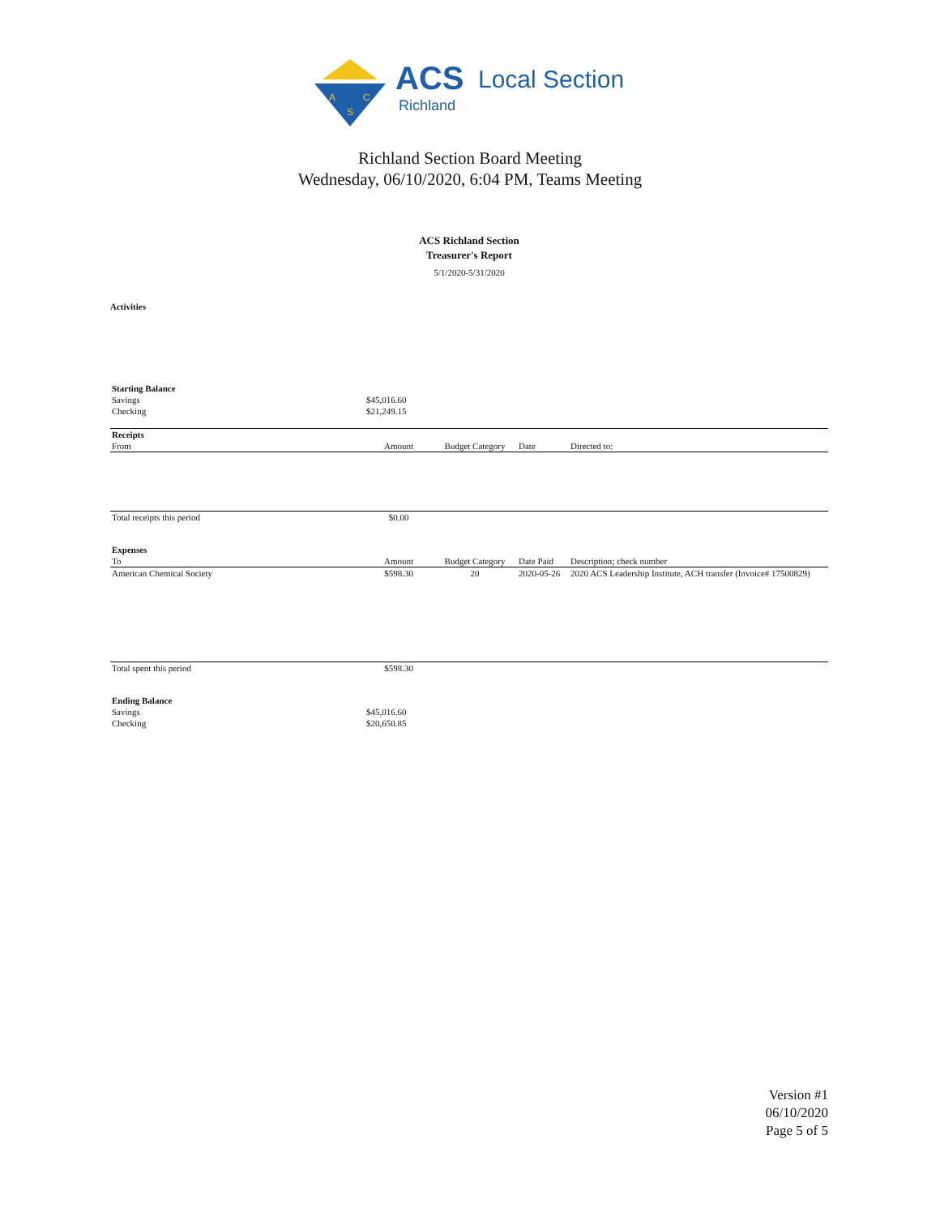A
C
S
ACS
Local Section
Richland
Richland Section Board Meeting
Wednesday, 06/10/2020, 6:04 PM, Teams Meeting
ACS Richland Section
Treasurer's Report
5/1/2020-5/31/2020
Activities
| Starting Balance | | | | |
| Savings | $45,016.60 | | | |
| Checking | $21,249.15 | | | |
| Receipts | | | | |
| From | Amount | Budget Category | Date | Directed to: |
| Total receipts this period | $0.00 | | | |
| Expenses | | | | |
| To | Amount | Budget Category | Date Paid | Description; check number |
| American Chemical Society | $598.30 | 20 | 2020-05-26 | 2020 ACS Leadership Institute, ACH transfer (Invoice# 17500829) |
| Total spent this period | $598.30 | | | |
| Ending Balance | | | | |
| Savings | $45,016.60 | | | |
| Checking | $20,650.85 | | | |
Version #1
06/10/2020
Page 5 of 5